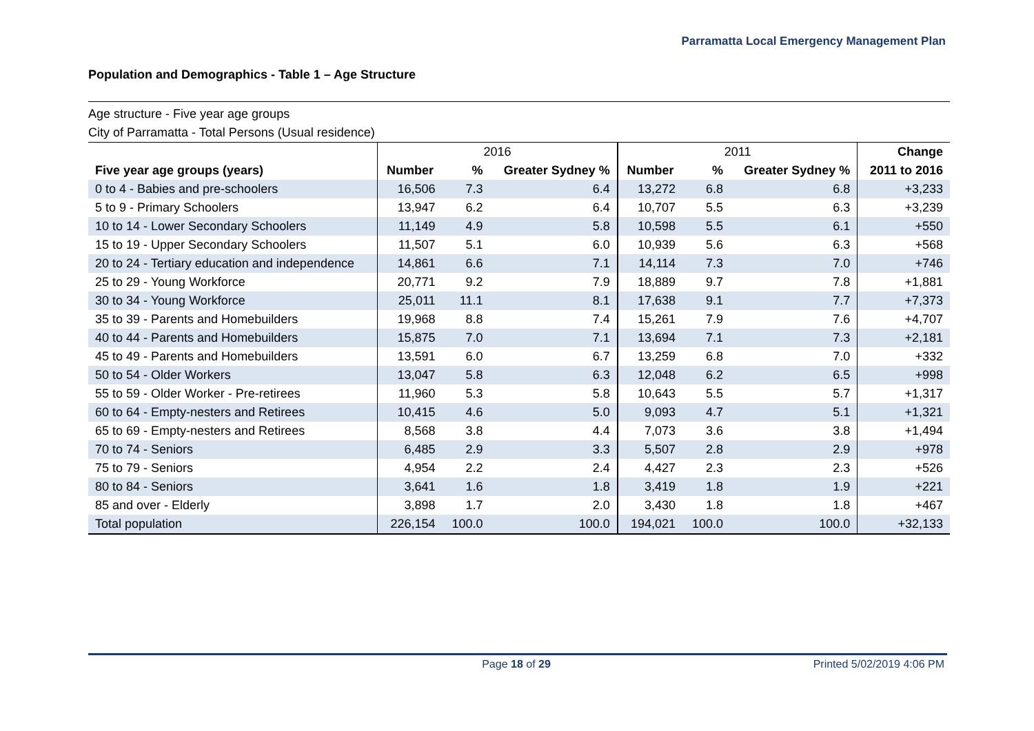Parramatta Local Emergency Management Plan
Population and Demographics - Table 1 – Age Structure
Age structure - Five year age groups
City of Parramatta - Total Persons (Usual residence)
| | 2016 | | | 2011 | | | Change |
| --- | --- | --- | --- | --- | --- | --- | --- |
| Five year age groups (years) | Number | % | Greater Sydney % | Number | % | Greater Sydney % | 2011 to 2016 |
| 0 to 4 - Babies and pre-schoolers | 16,506 | 7.3 | 6.4 | 13,272 | 6.8 | 6.8 | +3,233 |
| 5 to 9 - Primary Schoolers | 13,947 | 6.2 | 6.4 | 10,707 | 5.5 | 6.3 | +3,239 |
| 10 to 14 - Lower Secondary Schoolers | 11,149 | 4.9 | 5.8 | 10,598 | 5.5 | 6.1 | +550 |
| 15 to 19 - Upper Secondary Schoolers | 11,507 | 5.1 | 6.0 | 10,939 | 5.6 | 6.3 | +568 |
| 20 to 24 - Tertiary education and independence | 14,861 | 6.6 | 7.1 | 14,114 | 7.3 | 7.0 | +746 |
| 25 to 29 - Young Workforce | 20,771 | 9.2 | 7.9 | 18,889 | 9.7 | 7.8 | +1,881 |
| 30 to 34 - Young Workforce | 25,011 | 11.1 | 8.1 | 17,638 | 9.1 | 7.7 | +7,373 |
| 35 to 39 - Parents and Homebuilders | 19,968 | 8.8 | 7.4 | 15,261 | 7.9 | 7.6 | +4,707 |
| 40 to 44 - Parents and Homebuilders | 15,875 | 7.0 | 7.1 | 13,694 | 7.1 | 7.3 | +2,181 |
| 45 to 49 - Parents and Homebuilders | 13,591 | 6.0 | 6.7 | 13,259 | 6.8 | 7.0 | +332 |
| 50 to 54 - Older Workers | 13,047 | 5.8 | 6.3 | 12,048 | 6.2 | 6.5 | +998 |
| 55 to 59 - Older Worker - Pre-retirees | 11,960 | 5.3 | 5.8 | 10,643 | 5.5 | 5.7 | +1,317 |
| 60 to 64 - Empty-nesters and Retirees | 10,415 | 4.6 | 5.0 | 9,093 | 4.7 | 5.1 | +1,321 |
| 65 to 69 - Empty-nesters and Retirees | 8,568 | 3.8 | 4.4 | 7,073 | 3.6 | 3.8 | +1,494 |
| 70 to 74 - Seniors | 6,485 | 2.9 | 3.3 | 5,507 | 2.8 | 2.9 | +978 |
| 75 to 79 - Seniors | 4,954 | 2.2 | 2.4 | 4,427 | 2.3 | 2.3 | +526 |
| 80 to 84 - Seniors | 3,641 | 1.6 | 1.8 | 3,419 | 1.8 | 1.9 | +221 |
| 85 and over - Elderly | 3,898 | 1.7 | 2.0 | 3,430 | 1.8 | 1.8 | +467 |
| Total population | 226,154 | 100.0 | 100.0 | 194,021 | 100.0 | 100.0 | +32,133 |
Page 18 of 29 Printed 5/02/2019 4:06 PM